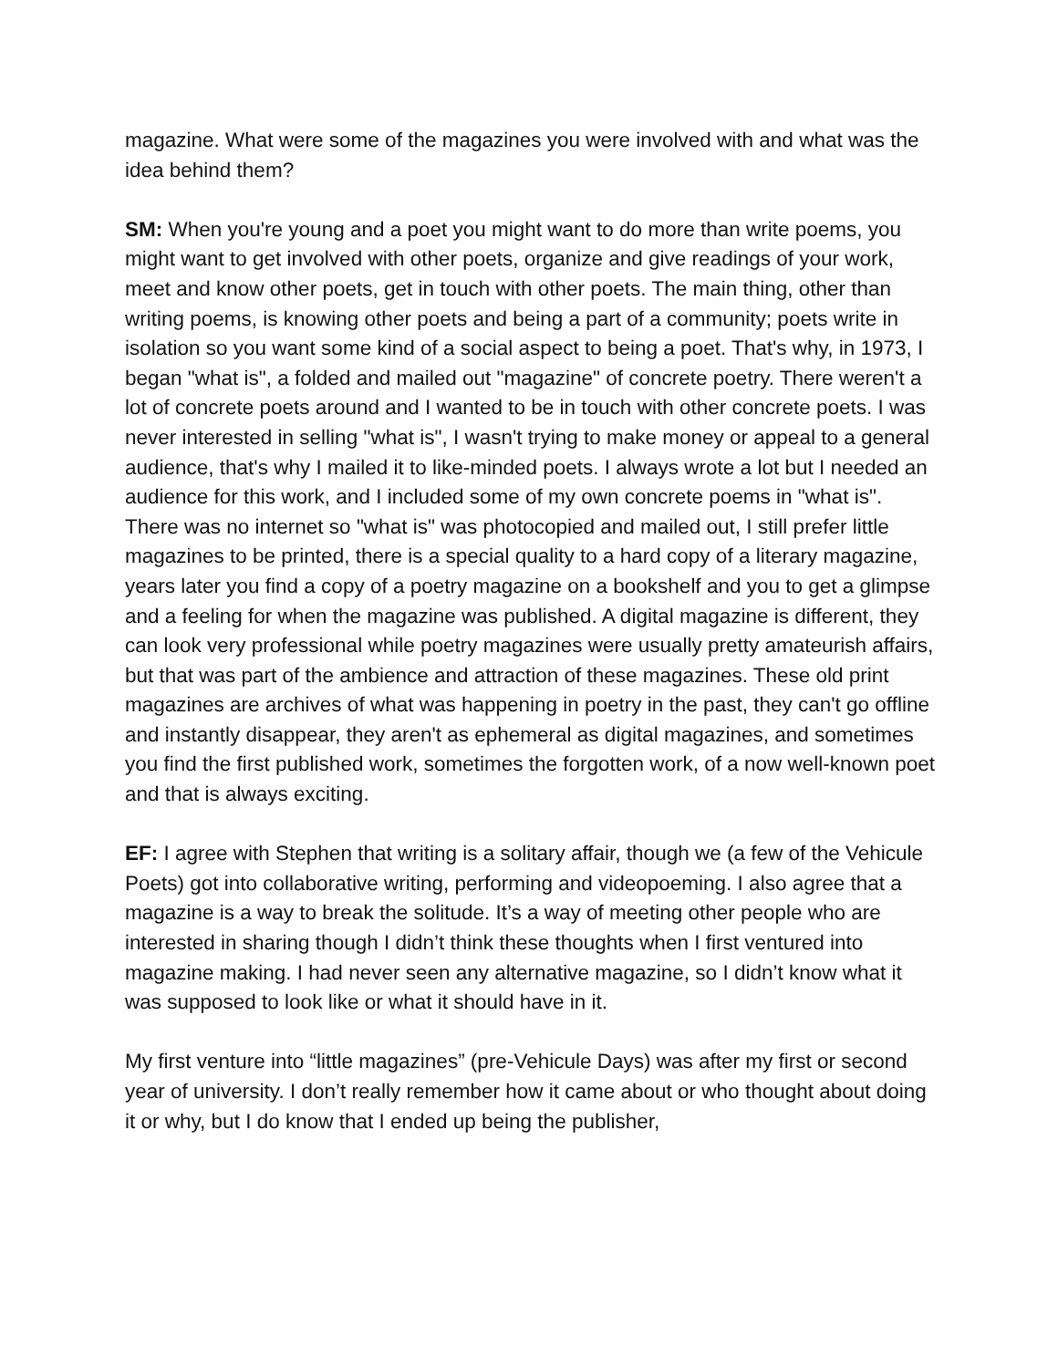magazine. What were some of the magazines you were involved with and what was the idea behind them?
SM: When you're young and a poet you might want to do more than write poems, you might want to get involved with other poets, organize and give readings of your work, meet and know other poets, get in touch with other poets. The main thing, other than writing poems, is knowing other poets and being a part of a community; poets write in isolation so you want some kind of a social aspect to being a poet. That's why, in 1973, I began "what is", a folded and mailed out "magazine" of concrete poetry. There weren't a lot of concrete poets around and I wanted to be in touch with other concrete poets. I was never interested in selling "what is", I wasn't trying to make money or appeal to a general audience, that's why I mailed it to like-minded poets. I always wrote a lot but I needed an audience for this work, and I included some of my own concrete poems in "what is". There was no internet so "what is" was photocopied and mailed out, I still prefer little magazines to be printed, there is a special quality to a hard copy of a literary magazine, years later you find a copy of a poetry magazine on a bookshelf and you to get a glimpse and a feeling for when the magazine was published. A digital magazine is different, they can look very professional while poetry magazines were usually pretty amateurish affairs, but that was part of the ambience and attraction of these magazines. These old print magazines are archives of what was happening in poetry in the past, they can't go offline and instantly disappear, they aren't as ephemeral as digital magazines, and sometimes you find the first published work, sometimes the forgotten work, of a now well-known poet and that is always exciting.
EF: I agree with Stephen that writing is a solitary affair, though we (a few of the Vehicule Poets) got into collaborative writing, performing and videopoeming. I also agree that a magazine is a way to break the solitude. It’s a way of meeting other people who are interested in sharing though I didn’t think these thoughts when I first ventured into magazine making. I had never seen any alternative magazine, so I didn’t know what it was supposed to look like or what it should have in it.
My first venture into “little magazines” (pre-Vehicule Days) was after my first or second year of university. I don’t really remember how it came about or who thought about doing it or why, but I do know that I ended up being the publisher,